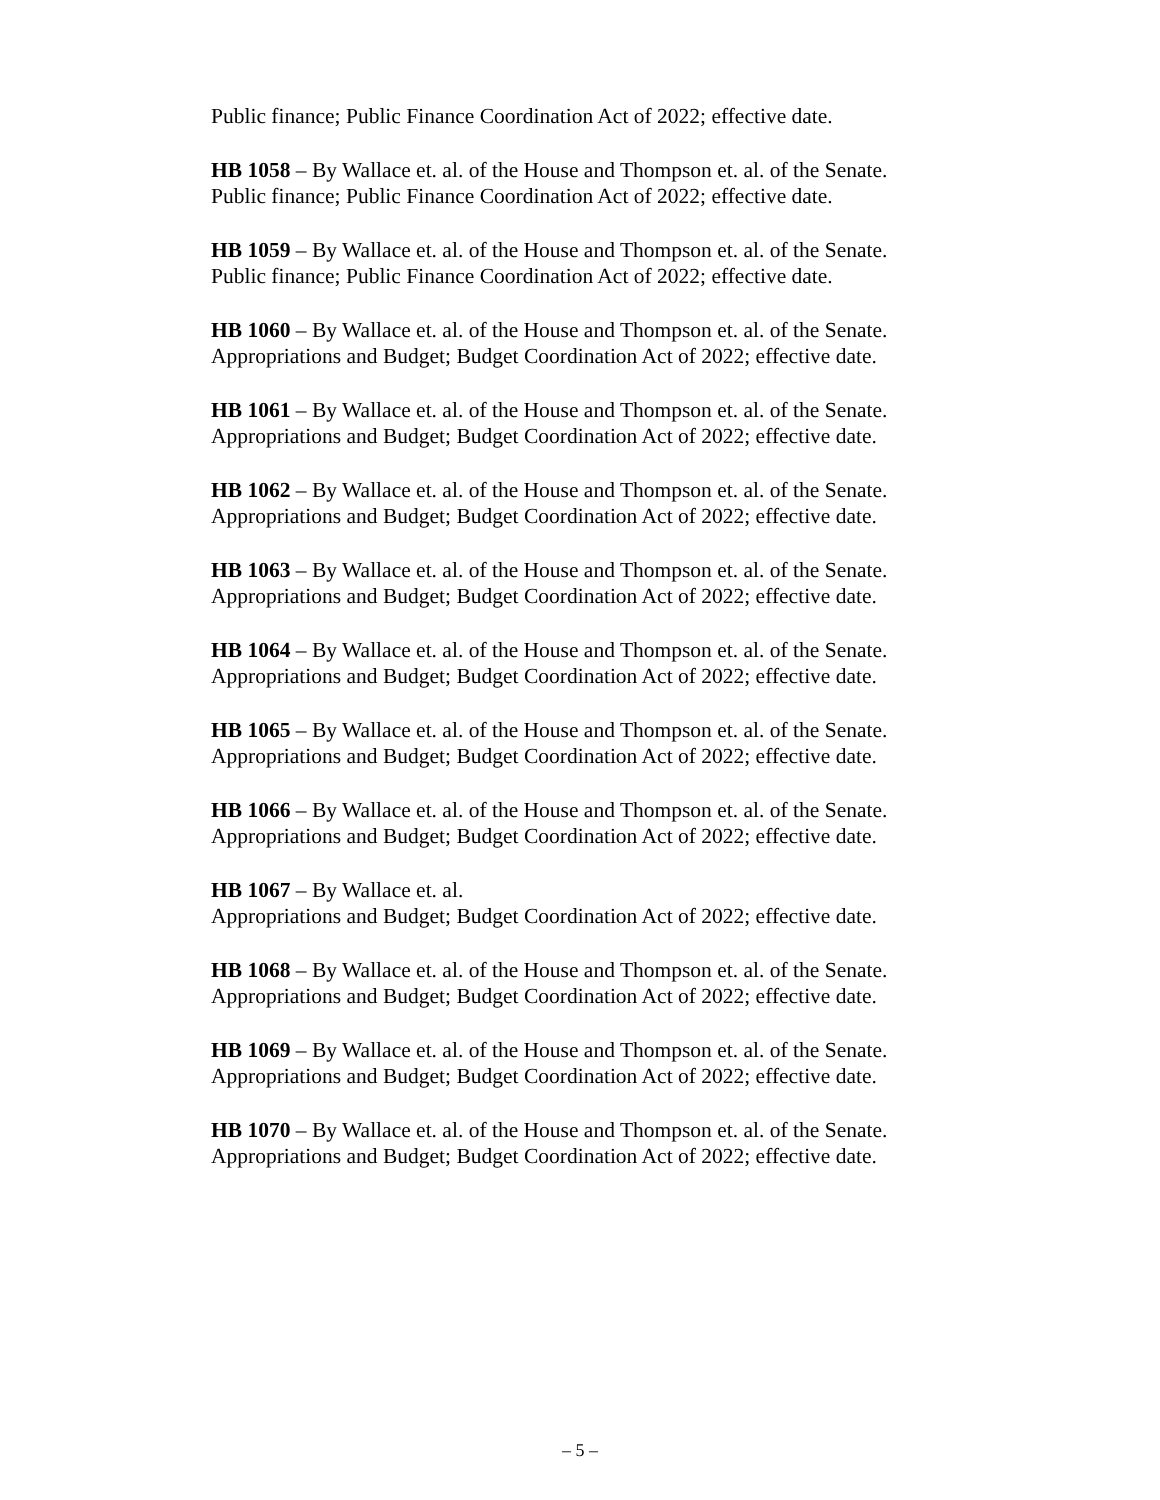Public finance; Public Finance Coordination Act of 2022; effective date.
HB 1058 – By Wallace et. al. of the House and Thompson et. al. of the Senate.
Public finance; Public Finance Coordination Act of 2022; effective date.
HB 1059 – By Wallace et. al. of the House and Thompson et. al. of the Senate.
Public finance; Public Finance Coordination Act of 2022; effective date.
HB 1060 – By Wallace et. al. of the House and Thompson et. al. of the Senate.
Appropriations and Budget; Budget Coordination Act of 2022; effective date.
HB 1061 – By Wallace et. al. of the House and Thompson et. al. of the Senate.
Appropriations and Budget; Budget Coordination Act of 2022; effective date.
HB 1062 – By Wallace et. al. of the House and Thompson et. al. of the Senate.
Appropriations and Budget; Budget Coordination Act of 2022; effective date.
HB 1063 – By Wallace et. al. of the House and Thompson et. al. of the Senate.
Appropriations and Budget; Budget Coordination Act of 2022; effective date.
HB 1064 – By Wallace et. al. of the House and Thompson et. al. of the Senate.
Appropriations and Budget; Budget Coordination Act of 2022; effective date.
HB 1065 – By Wallace et. al. of the House and Thompson et. al. of the Senate.
Appropriations and Budget; Budget Coordination Act of 2022; effective date.
HB 1066 – By Wallace et. al. of the House and Thompson et. al. of the Senate.
Appropriations and Budget; Budget Coordination Act of 2022; effective date.
HB 1067 – By Wallace et. al.
Appropriations and Budget; Budget Coordination Act of 2022; effective date.
HB 1068 – By Wallace et. al. of the House and Thompson et. al. of the Senate.
Appropriations and Budget; Budget Coordination Act of 2022; effective date.
HB 1069 – By Wallace et. al. of the House and Thompson et. al. of the Senate.
Appropriations and Budget; Budget Coordination Act of 2022; effective date.
HB 1070 – By Wallace et. al. of the House and Thompson et. al. of the Senate.
Appropriations and Budget; Budget Coordination Act of 2022; effective date.
– 5 –